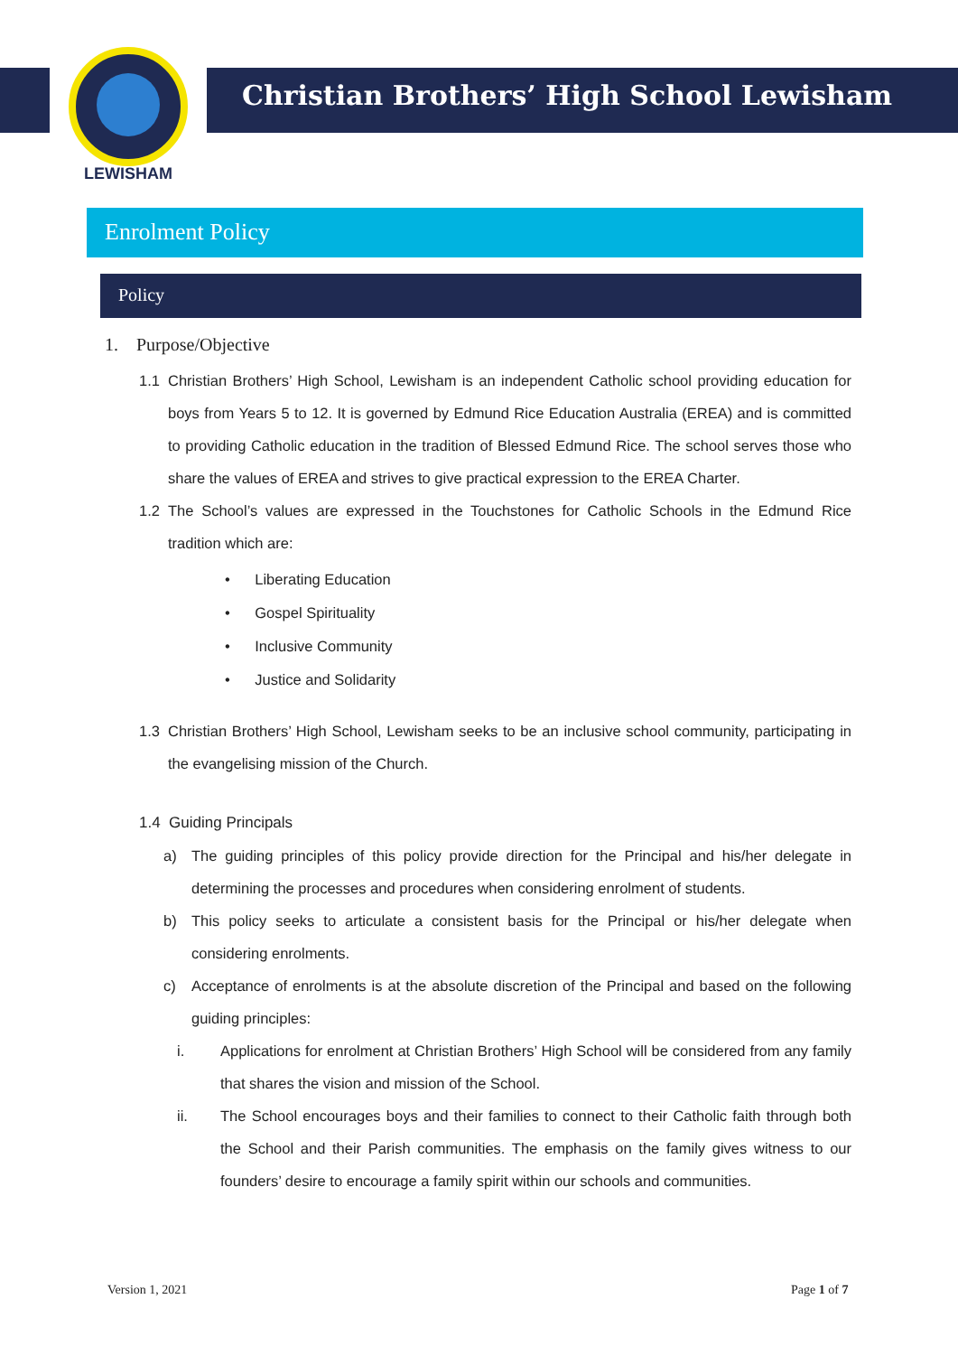LEWISHAM
Christian Brothers’ High School Lewisham
Enrolment Policy
Policy
1. Purpose/Objective
1.1 Christian Brothers’ High School, Lewisham is an independent Catholic school providing education for boys from Years 5 to 12. It is governed by Edmund Rice Education Australia (EREA) and is committed to providing Catholic education in the tradition of Blessed Edmund Rice. The school serves those who share the values of EREA and strives to give practical expression to the EREA Charter.
1.2 The School’s values are expressed in the Touchstones for Catholic Schools in the Edmund Rice tradition which are:
• Liberating Education
• Gospel Spirituality
• Inclusive Community
• Justice and Solidarity
1.3 Christian Brothers’ High School, Lewisham seeks to be an inclusive school community, participating in the evangelising mission of the Church.
1.4 Guiding Principals
a) The guiding principles of this policy provide direction for the Principal and his/her delegate in determining the processes and procedures when considering enrolment of students.
b) This policy seeks to articulate a consistent basis for the Principal or his/her delegate when considering enrolments.
c) Acceptance of enrolments is at the absolute discretion of the Principal and based on the following guiding principles:
i. Applications for enrolment at Christian Brothers’ High School will be considered from any family that shares the vision and mission of the School.
ii. The School encourages boys and their families to connect to their Catholic faith through both the School and their Parish communities. The emphasis on the family gives witness to our founders’ desire to encourage a family spirit within our schools and communities.
Version 1, 2021 Page 1 of 7